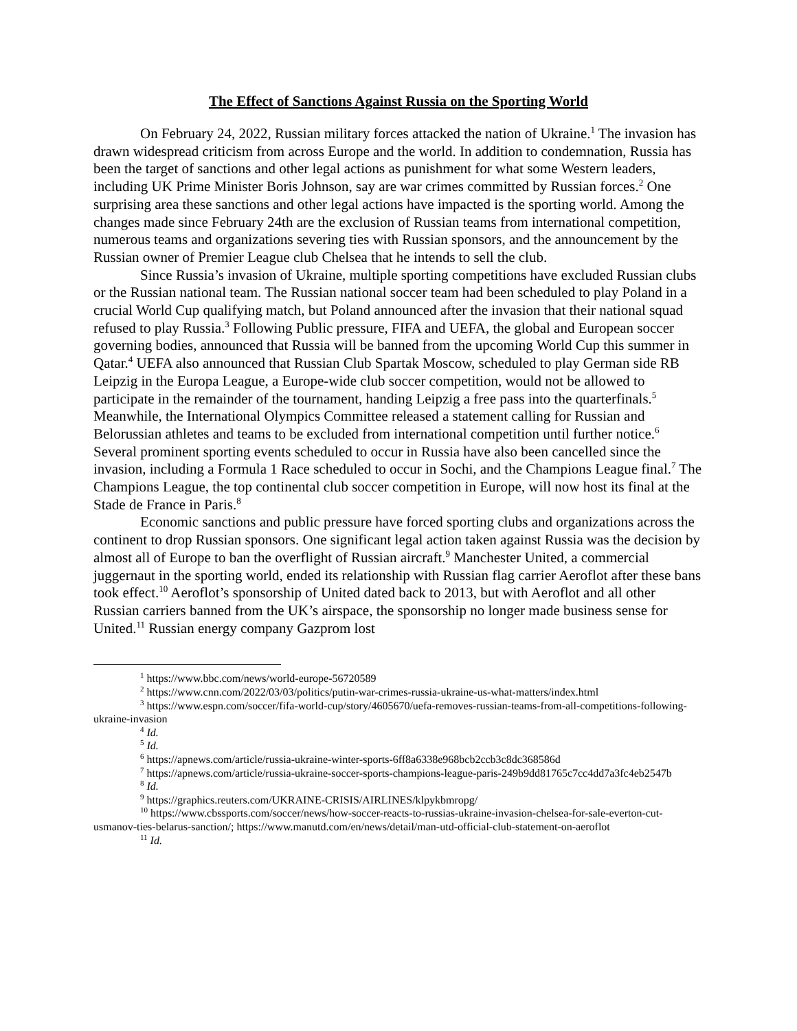The Effect of Sanctions Against Russia on the Sporting World
On February 24, 2022, Russian military forces attacked the nation of Ukraine.<sup>1</sup> The invasion has drawn widespread criticism from across Europe and the world. In addition to condemnation, Russia has been the target of sanctions and other legal actions as punishment for what some Western leaders, including UK Prime Minister Boris Johnson, say are war crimes committed by Russian forces.<sup>2</sup> One surprising area these sanctions and other legal actions have impacted is the sporting world. Among the changes made since February 24th are the exclusion of Russian teams from international competition, numerous teams and organizations severing ties with Russian sponsors, and the announcement by the Russian owner of Premier League club Chelsea that he intends to sell the club.
Since Russia’s invasion of Ukraine, multiple sporting competitions have excluded Russian clubs or the Russian national team. The Russian national soccer team had been scheduled to play Poland in a crucial World Cup qualifying match, but Poland announced after the invasion that their national squad refused to play Russia.<sup>3</sup> Following Public pressure, FIFA and UEFA, the global and European soccer governing bodies, announced that Russia will be banned from the upcoming World Cup this summer in Qatar.<sup>4</sup> UEFA also announced that Russian Club Spartak Moscow, scheduled to play German side RB Leipzig in the Europa League, a Europe-wide club soccer competition, would not be allowed to participate in the remainder of the tournament, handing Leipzig a free pass into the quarterfinals.<sup>5</sup> Meanwhile, the International Olympics Committee released a statement calling for Russian and Belorussian athletes and teams to be excluded from international competition until further notice.<sup>6</sup> Several prominent sporting events scheduled to occur in Russia have also been cancelled since the invasion, including a Formula 1 Race scheduled to occur in Sochi, and the Champions League final.<sup>7</sup> The Champions League, the top continental club soccer competition in Europe, will now host its final at the Stade de France in Paris.<sup>8</sup>
Economic sanctions and public pressure have forced sporting clubs and organizations across the continent to drop Russian sponsors. One significant legal action taken against Russia was the decision by almost all of Europe to ban the overflight of Russian aircraft.<sup>9</sup> Manchester United, a commercial juggernaut in the sporting world, ended its relationship with Russian flag carrier Aeroflot after these bans took effect.<sup>10</sup> Aeroflot’s sponsorship of United dated back to 2013, but with Aeroflot and all other Russian carriers banned from the UK’s airspace, the sponsorship no longer made business sense for United.<sup>11</sup> Russian energy company Gazprom lost
<sup>1</sup> https://www.bbc.com/news/world-europe-56720589
<sup>2</sup> https://www.cnn.com/2022/03/03/politics/putin-war-crimes-russia-ukraine-us-what-matters/index.html
<sup>3</sup> https://www.espn.com/soccer/fifa-world-cup/story/4605670/uefa-removes-russian-teams-from-all-competitions-following-ukraine-invasion
<sup>4</sup> Id.
<sup>5</sup> Id.
<sup>6</sup> https://apnews.com/article/russia-ukraine-winter-sports-6ff8a6338e968bcb2ccb3c8dc368586d
<sup>7</sup> https://apnews.com/article/russia-ukraine-soccer-sports-champions-league-paris-249b9dd81765c7cc4dd7a3fc4eb2547b
<sup>8</sup> Id.
<sup>9</sup> https://graphics.reuters.com/UKRAINE-CRISIS/AIRLINES/klpykbmropg/
<sup>10</sup> https://www.cbssports.com/soccer/news/how-soccer-reacts-to-russias-ukraine-invasion-chelsea-for-sale-everton-cut-usmanov-ties-belarus-sanction/; https://www.manutd.com/en/news/detail/man-utd-official-club-statement-on-aeroflot
<sup>11</sup> Id.